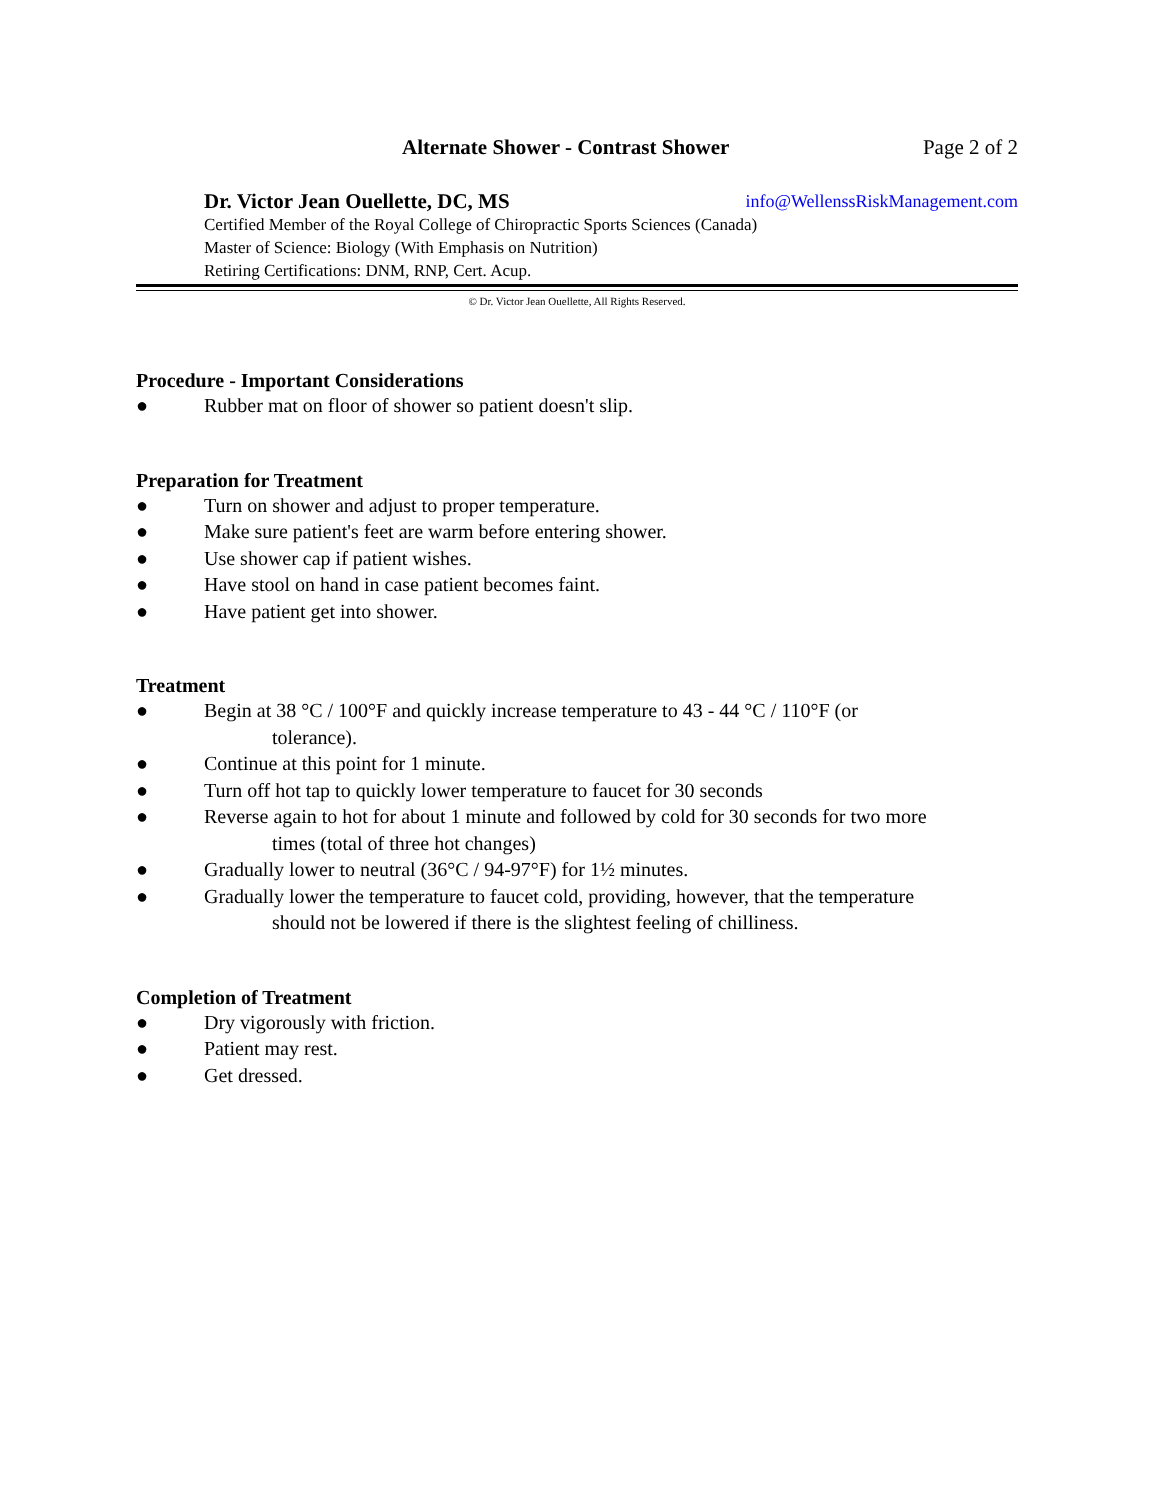Alternate Shower - Contrast Shower Page 2 of 2
Dr. Victor Jean Ouellette, DC, MS info@WellenssRiskManagement.com
Certified Member of the Royal College of Chiropractic Sports Sciences (Canada)
Master of Science: Biology (With Emphasis on Nutrition)
Retiring Certifications: DNM, RNP, Cert. Acup.
© Dr. Victor Jean Ouellette, All Rights Reserved.
Procedure - Important Considerations
● Rubber mat on floor of shower so patient doesn't slip.
Preparation for Treatment
● Turn on shower and adjust to proper temperature.
● Make sure patient's feet are warm before entering shower.
● Use shower cap if patient wishes.
● Have stool on hand in case patient becomes faint.
● Have patient get into shower.
Treatment
● Begin at 38 °C / 100°F and quickly increase temperature to 43 - 44 °C / 110°F (or
tolerance).
● Continue at this point for 1 minute.
● Turn off hot tap to quickly lower temperature to faucet for 30 seconds
● Reverse again to hot for about 1 minute and followed by cold for 30 seconds for two more
times (total of three hot changes)
● Gradually lower to neutral (36°C / 94-97°F) for 1½ minutes.
● Gradually lower the temperature to faucet cold, providing, however, that the temperature
should not be lowered if there is the slightest feeling of chilliness.
Completion of Treatment
● Dry vigorously with friction.
● Patient may rest.
● Get dressed.